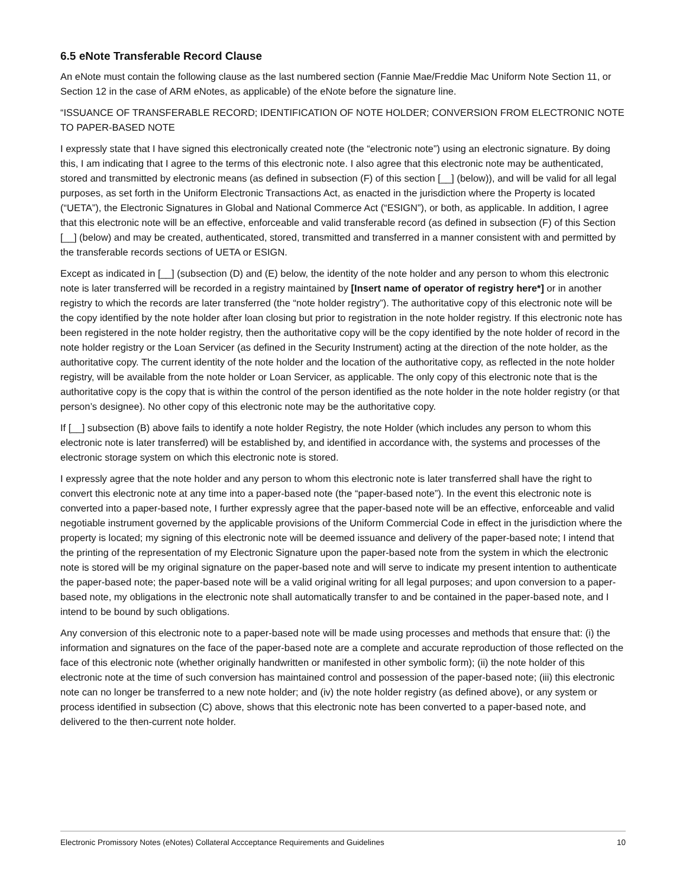6.5 eNote Transferable Record Clause
An eNote must contain the following clause as the last numbered section (Fannie Mae/Freddie Mac Uniform Note Section 11, or Section 12 in the case of ARM eNotes, as applicable) of the eNote before the signature line.
“ISSUANCE OF TRANSFERABLE RECORD; IDENTIFICATION OF NOTE HOLDER; CONVERSION FROM ELECTRONIC NOTE TO PAPER-BASED NOTE
I expressly state that I have signed this electronically created note (the “electronic note”) using an electronic signature. By doing this, I am indicating that I agree to the terms of this electronic note. I also agree that this electronic note may be authenticated, stored and transmitted by electronic means (as defined in subsection (F) of this section [__] (below)), and will be valid for all legal purposes, as set forth in the Uniform Electronic Transactions Act, as enacted in the jurisdiction where the Property is located (“UETA”), the Electronic Signatures in Global and National Commerce Act (“ESIGN”), or both, as applicable. In addition, I agree that this electronic note will be an effective, enforceable and valid transferable record (as defined in subsection (F) of this Section [__] (below) and may be created, authenticated, stored, transmitted and transferred in a manner consistent with and permitted by the transferable records sections of UETA or ESIGN.
Except as indicated in [__] (subsection (D) and (E) below, the identity of the note holder and any person to whom this electronic note is later transferred will be recorded in a registry maintained by [Insert name of operator of registry here*] or in another registry to which the records are later transferred (the “note holder registry”). The authoritative copy of this electronic note will be the copy identified by the note holder after loan closing but prior to registration in the note holder registry. If this electronic note has been registered in the note holder registry, then the authoritative copy will be the copy identified by the note holder of record in the note holder registry or the Loan Servicer (as defined in the Security Instrument) acting at the direction of the note holder, as the authoritative copy. The current identity of the note holder and the location of the authoritative copy, as reflected in the note holder registry, will be available from the note holder or Loan Servicer, as applicable. The only copy of this electronic note that is the authoritative copy is the copy that is within the control of the person identified as the note holder in the note holder registry (or that person’s designee). No other copy of this electronic note may be the authoritative copy.
If [__] subsection (B) above fails to identify a note holder Registry, the note Holder (which includes any person to whom this electronic note is later transferred) will be established by, and identified in accordance with, the systems and processes of the electronic storage system on which this electronic note is stored.
I expressly agree that the note holder and any person to whom this electronic note is later transferred shall have the right to convert this electronic note at any time into a paper-based note (the “paper-based note”). In the event this electronic note is converted into a paper-based note, I further expressly agree that the paper-based note will be an effective, enforceable and valid negotiable instrument governed by the applicable provisions of the Uniform Commercial Code in effect in the jurisdiction where the property is located; my signing of this electronic note will be deemed issuance and delivery of the paper-based note; I intend that the printing of the representation of my Electronic Signature upon the paper-based note from the system in which the electronic note is stored will be my original signature on the paper-based note and will serve to indicate my present intention to authenticate the paper-based note; the paper-based note will be a valid original writing for all legal purposes; and upon conversion to a paper-based note, my obligations in the electronic note shall automatically transfer to and be contained in the paper-based note, and I intend to be bound by such obligations.
Any conversion of this electronic note to a paper-based note will be made using processes and methods that ensure that: (i) the information and signatures on the face of the paper-based note are a complete and accurate reproduction of those reflected on the face of this electronic note (whether originally handwritten or manifested in other symbolic form); (ii) the note holder of this electronic note at the time of such conversion has maintained control and possession of the paper-based note; (iii) this electronic note can no longer be transferred to a new note holder; and (iv) the note holder registry (as defined above), or any system or process identified in subsection (C) above, shows that this electronic note has been converted to a paper-based note, and delivered to the then-current note holder.
Electronic Promissory Notes (eNotes) Collateral Accceptance Requirements and Guidelines 10